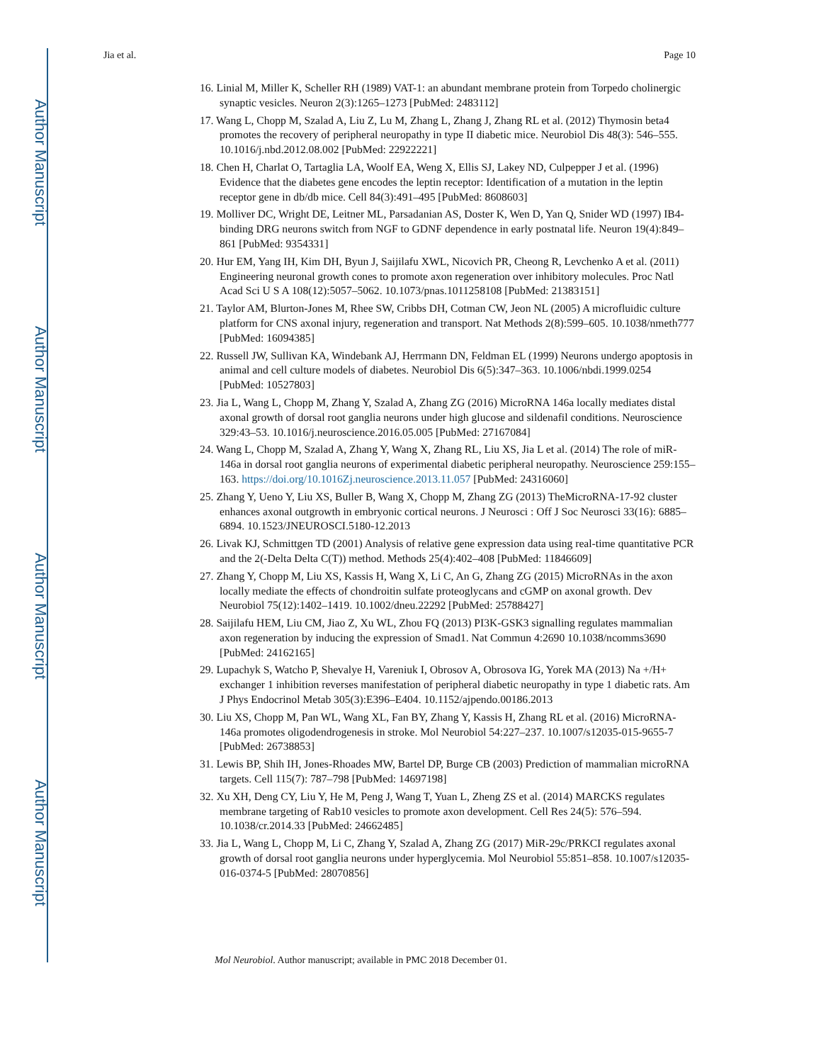Author Manuscript
Author Manuscript
Author Manuscript
Author Manuscript
Jia et al. Page 10
16. Linial M, Miller K, Scheller RH (1989) VAT-1: an abundant membrane protein from Torpedo cholinergic synaptic vesicles. Neuron 2(3):1265–1273 [PubMed: 2483112]
17. Wang L, Chopp M, Szalad A, Liu Z, Lu M, Zhang L, Zhang J, Zhang RL et al. (2012) Thymosin beta4 promotes the recovery of peripheral neuropathy in type II diabetic mice. Neurobiol Dis 48(3): 546–555. 10.1016/j.nbd.2012.08.002 [PubMed: 22922221]
18. Chen H, Charlat O, Tartaglia LA, Woolf EA, Weng X, Ellis SJ, Lakey ND, Culpepper J et al. (1996) Evidence that the diabetes gene encodes the leptin receptor: Identification of a mutation in the leptin receptor gene in db/db mice. Cell 84(3):491–495 [PubMed: 8608603]
19. Molliver DC, Wright DE, Leitner ML, Parsadanian AS, Doster K, Wen D, Yan Q, Snider WD (1997) IB4-binding DRG neurons switch from NGF to GDNF dependence in early postnatal life. Neuron 19(4):849–861 [PubMed: 9354331]
20. Hur EM, Yang IH, Kim DH, Byun J, Saijilafu XWL, Nicovich PR, Cheong R, Levchenko A et al. (2011) Engineering neuronal growth cones to promote axon regeneration over inhibitory molecules. Proc Natl Acad Sci U S A 108(12):5057–5062. 10.1073/pnas.1011258108 [PubMed: 21383151]
21. Taylor AM, Blurton-Jones M, Rhee SW, Cribbs DH, Cotman CW, Jeon NL (2005) A microfluidic culture platform for CNS axonal injury, regeneration and transport. Nat Methods 2(8):599–605. 10.1038/nmeth777 [PubMed: 16094385]
22. Russell JW, Sullivan KA, Windebank AJ, Herrmann DN, Feldman EL (1999) Neurons undergo apoptosis in animal and cell culture models of diabetes. Neurobiol Dis 6(5):347–363. 10.1006/nbdi.1999.0254 [PubMed: 10527803]
23. Jia L, Wang L, Chopp M, Zhang Y, Szalad A, Zhang ZG (2016) MicroRNA 146a locally mediates distal axonal growth of dorsal root ganglia neurons under high glucose and sildenafil conditions. Neuroscience 329:43–53. 10.1016/j.neuroscience.2016.05.005 [PubMed: 27167084]
24. Wang L, Chopp M, Szalad A, Zhang Y, Wang X, Zhang RL, Liu XS, Jia L et al. (2014) The role of miR-146a in dorsal root ganglia neurons of experimental diabetic peripheral neuropathy. Neuroscience 259:155–163. https://doi.org/10.1016Zj.neuroscience.2013.11.057 [PubMed: 24316060]
25. Zhang Y, Ueno Y, Liu XS, Buller B, Wang X, Chopp M, Zhang ZG (2013) TheMicroRNA-17-92 cluster enhances axonal outgrowth in embryonic cortical neurons. J Neurosci : Off J Soc Neurosci 33(16): 6885–6894. 10.1523/JNEUROSCI.5180-12.2013
26. Livak KJ, Schmittgen TD (2001) Analysis of relative gene expression data using real-time quantitative PCR and the 2(-Delta Delta C(T)) method. Methods 25(4):402–408 [PubMed: 11846609]
27. Zhang Y, Chopp M, Liu XS, Kassis H, Wang X, Li C, An G, Zhang ZG (2015) MicroRNAs in the axon locally mediate the effects of chondroitin sulfate proteoglycans and cGMP on axonal growth. Dev Neurobiol 75(12):1402–1419. 10.1002/dneu.22292 [PubMed: 25788427]
28. Saijilafu HEM, Liu CM, Jiao Z, Xu WL, Zhou FQ (2013) PI3K-GSK3 signalling regulates mammalian axon regeneration by inducing the expression of Smad1. Nat Commun 4:2690 10.1038/ncomms3690 [PubMed: 24162165]
29. Lupachyk S, Watcho P, Shevalye H, Vareniuk I, Obrosov A, Obrosova IG, Yorek MA (2013) Na +/H+ exchanger 1 inhibition reverses manifestation of peripheral diabetic neuropathy in type 1 diabetic rats. Am J Phys Endocrinol Metab 305(3):E396–E404. 10.1152/ajpendo.00186.2013
30. Liu XS, Chopp M, Pan WL, Wang XL, Fan BY, Zhang Y, Kassis H, Zhang RL et al. (2016) MicroRNA-146a promotes oligodendrogenesis in stroke. Mol Neurobiol 54:227–237. 10.1007/s12035-015-9655-7 [PubMed: 26738853]
31. Lewis BP, Shih IH, Jones-Rhoades MW, Bartel DP, Burge CB (2003) Prediction of mammalian microRNA targets. Cell 115(7): 787–798 [PubMed: 14697198]
32. Xu XH, Deng CY, Liu Y, He M, Peng J, Wang T, Yuan L, Zheng ZS et al. (2014) MARCKS regulates membrane targeting of Rab10 vesicles to promote axon development. Cell Res 24(5): 576–594. 10.1038/cr.2014.33 [PubMed: 24662485]
33. Jia L, Wang L, Chopp M, Li C, Zhang Y, Szalad A, Zhang ZG (2017) MiR-29c/PRKCI regulates axonal growth of dorsal root ganglia neurons under hyperglycemia. Mol Neurobiol 55:851–858. 10.1007/s12035-016-0374-5 [PubMed: 28070856]
Mol Neurobiol. Author manuscript; available in PMC 2018 December 01.